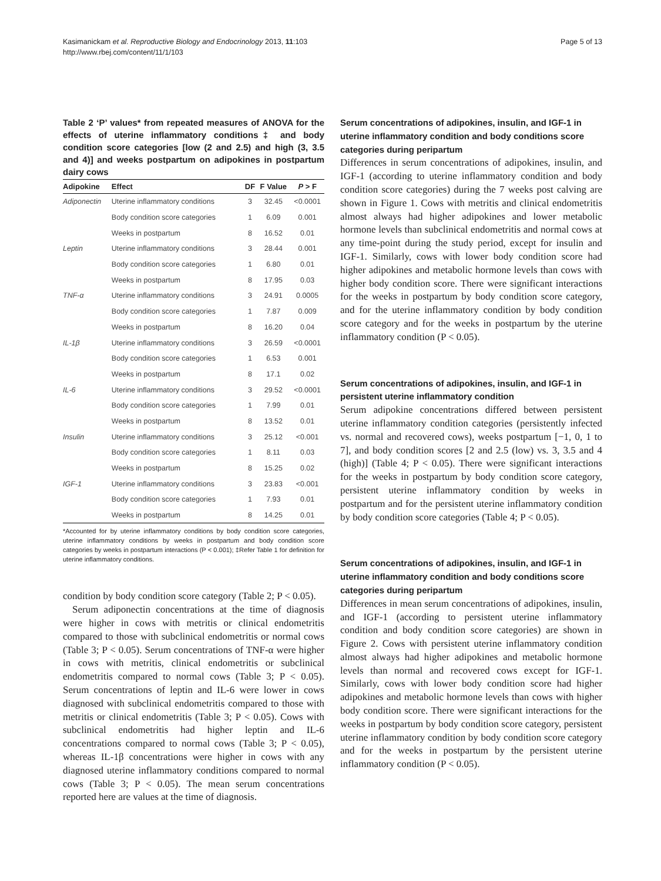Kasimanickam et al. Reproductive Biology and Endocrinology 2013, 11:103
http://www.rbej.com/content/11/1/103
Page 5 of 13
Table 2 ‘P’ values* from repeated measures of ANOVA for the effects of uterine inflammatory conditions‡ and body condition score categories [low (2 and 2.5) and high (3, 3.5 and 4)] and weeks postpartum on adipokines in postpartum dairy cows
| Adipokine | Effect | DF | F Value | P > F |
| --- | --- | --- | --- | --- |
| Adiponectin | Uterine inflammatory conditions | 3 | 32.45 | <0.0001 |
| | Body condition score categories | 1 | 6.09 | 0.001 |
| | Weeks in postpartum | 8 | 16.52 | 0.01 |
| Leptin | Uterine inflammatory conditions | 3 | 28.44 | 0.001 |
| | Body condition score categories | 1 | 6.80 | 0.01 |
| | Weeks in postpartum | 8 | 17.95 | 0.03 |
| TNF-α | Uterine inflammatory conditions | 3 | 24.91 | 0.0005 |
| | Body condition score categories | 1 | 7.87 | 0.009 |
| | Weeks in postpartum | 8 | 16.20 | 0.04 |
| IL-1β | Uterine inflammatory conditions | 3 | 26.59 | <0.0001 |
| | Body condition score categories | 1 | 6.53 | 0.001 |
| | Weeks in postpartum | 8 | 17.1 | 0.02 |
| IL-6 | Uterine inflammatory conditions | 3 | 29.52 | <0.0001 |
| | Body condition score categories | 1 | 7.99 | 0.01 |
| | Weeks in postpartum | 8 | 13.52 | 0.01 |
| Insulin | Uterine inflammatory conditions | 3 | 25.12 | <0.001 |
| | Body condition score categories | 1 | 8.11 | 0.03 |
| | Weeks in postpartum | 8 | 15.25 | 0.02 |
| IGF-1 | Uterine inflammatory conditions | 3 | 23.83 | <0.001 |
| | Body condition score categories | 1 | 7.93 | 0.01 |
| | Weeks in postpartum | 8 | 14.25 | 0.01 |
*Accounted for by uterine inflammatory conditions by body condition score categories, uterine inflammatory conditions by weeks in postpartum and body condition score categories by weeks in postpartum interactions (P < 0.001); ‡Refer Table 1 for definition for uterine inflammatory conditions.
condition by body condition score category (Table 2; P < 0.05).
Serum adiponectin concentrations at the time of diagnosis were higher in cows with metritis or clinical endometritis compared to those with subclinical endometritis or normal cows (Table 3; P < 0.05). Serum concentrations of TNF-α were higher in cows with metritis, clinical endometritis or subclinical endometritis compared to normal cows (Table 3; P < 0.05). Serum concentrations of leptin and IL-6 were lower in cows diagnosed with subclinical endometritis compared to those with metritis or clinical endometritis (Table 3; P < 0.05). Cows with subclinical endometritis had higher leptin and IL-6 concentrations compared to normal cows (Table 3; P < 0.05), whereas IL-1β concentrations were higher in cows with any diagnosed uterine inflammatory conditions compared to normal cows (Table 3; P < 0.05). The mean serum concentrations reported here are values at the time of diagnosis.
Serum concentrations of adipokines, insulin, and IGF-1 in uterine inflammatory condition and body conditions score categories during peripartum
Differences in serum concentrations of adipokines, insulin, and IGF-1 (according to uterine inflammatory condition and body condition score categories) during the 7 weeks post calving are shown in Figure 1. Cows with metritis and clinical endometritis almost always had higher adipokines and lower metabolic hormone levels than subclinical endometritis and normal cows at any time-point during the study period, except for insulin and IGF-1. Similarly, cows with lower body condition score had higher adipokines and metabolic hormone levels than cows with higher body condition score. There were significant interactions for the weeks in postpartum by body condition score category, and for the uterine inflammatory condition by body condition score category and for the weeks in postpartum by the uterine inflammatory condition (P < 0.05).
Serum concentrations of adipokines, insulin, and IGF-1 in persistent uterine inflammatory condition
Serum adipokine concentrations differed between persistent uterine inflammatory condition categories (persistently infected vs. normal and recovered cows), weeks postpartum [−1, 0, 1 to 7], and body condition scores [2 and 2.5 (low) vs. 3, 3.5 and 4 (high)] (Table 4; P < 0.05). There were significant interactions for the weeks in postpartum by body condition score category, persistent uterine inflammatory condition by weeks in postpartum and for the persistent uterine inflammatory condition by body condition score categories (Table 4; P < 0.05).
Serum concentrations of adipokines, insulin, and IGF-1 in uterine inflammatory condition and body conditions score categories during peripartum
Differences in mean serum concentrations of adipokines, insulin, and IGF-1 (according to persistent uterine inflammatory condition and body condition score categories) are shown in Figure 2. Cows with persistent uterine inflammatory condition almost always had higher adipokines and metabolic hormone levels than normal and recovered cows except for IGF-1. Similarly, cows with lower body condition score had higher adipokines and metabolic hormone levels than cows with higher body condition score. There were significant interactions for the weeks in postpartum by body condition score category, persistent uterine inflammatory condition by body condition score category and for the weeks in postpartum by the persistent uterine inflammatory condition (P < 0.05).